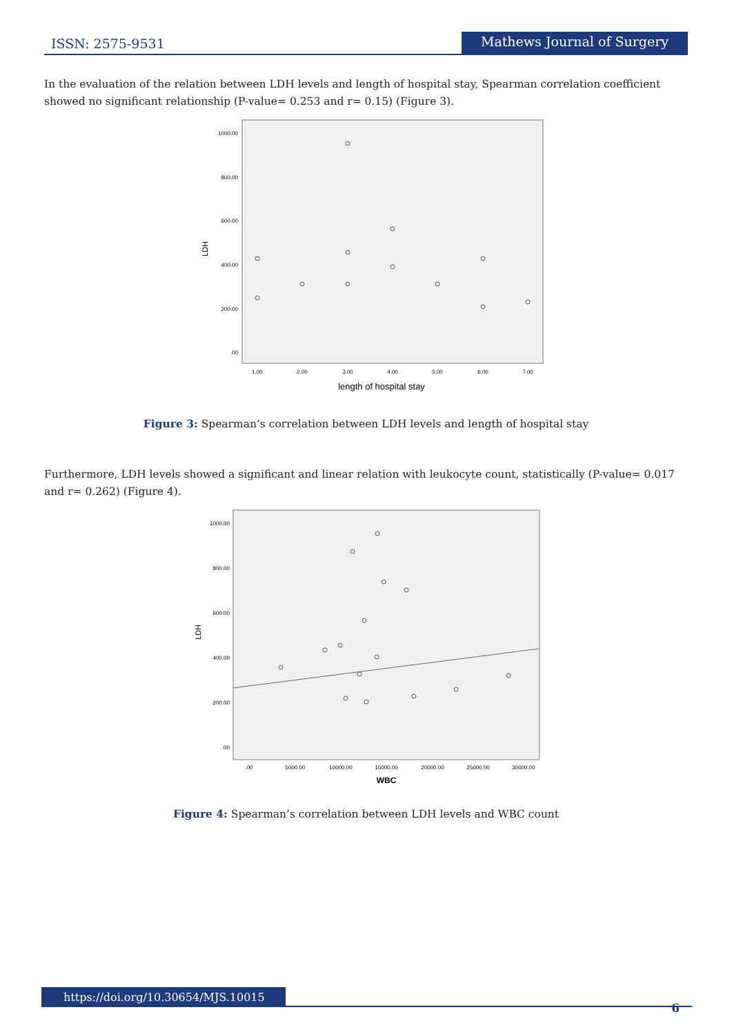ISSN: 2575-9531
Mathews Journal of Surgery
In the evaluation of the relation between LDH levels and length of hospital stay, Spearman correlation coefficient showed no significant relationship (P-value= 0.253 and r= 0.15) (Figure 3).
LDH
1000.00
800.00
600.00
400.00
200.00
.00
1.00
2.00
3.00
4.00
5.00
6.00
7.00
length of hospital stay
Figure 3: Spearman’s correlation between LDH levels and length of hospital stay
Furthermore, LDH levels showed a significant and linear relation with leukocyte count, statistically (P-value= 0.017 and r= 0.262) (Figure 4).
LDH
1000.00
800.00
600.00
400.00
200.00
.00
.00
5000.00
10000.00
15000.00
20000.00
25000.00
30000.00
WBC
Figure 4: Spearman’s correlation between LDH levels and WBC count
https://doi.org/10.30654/MJS.10015
6